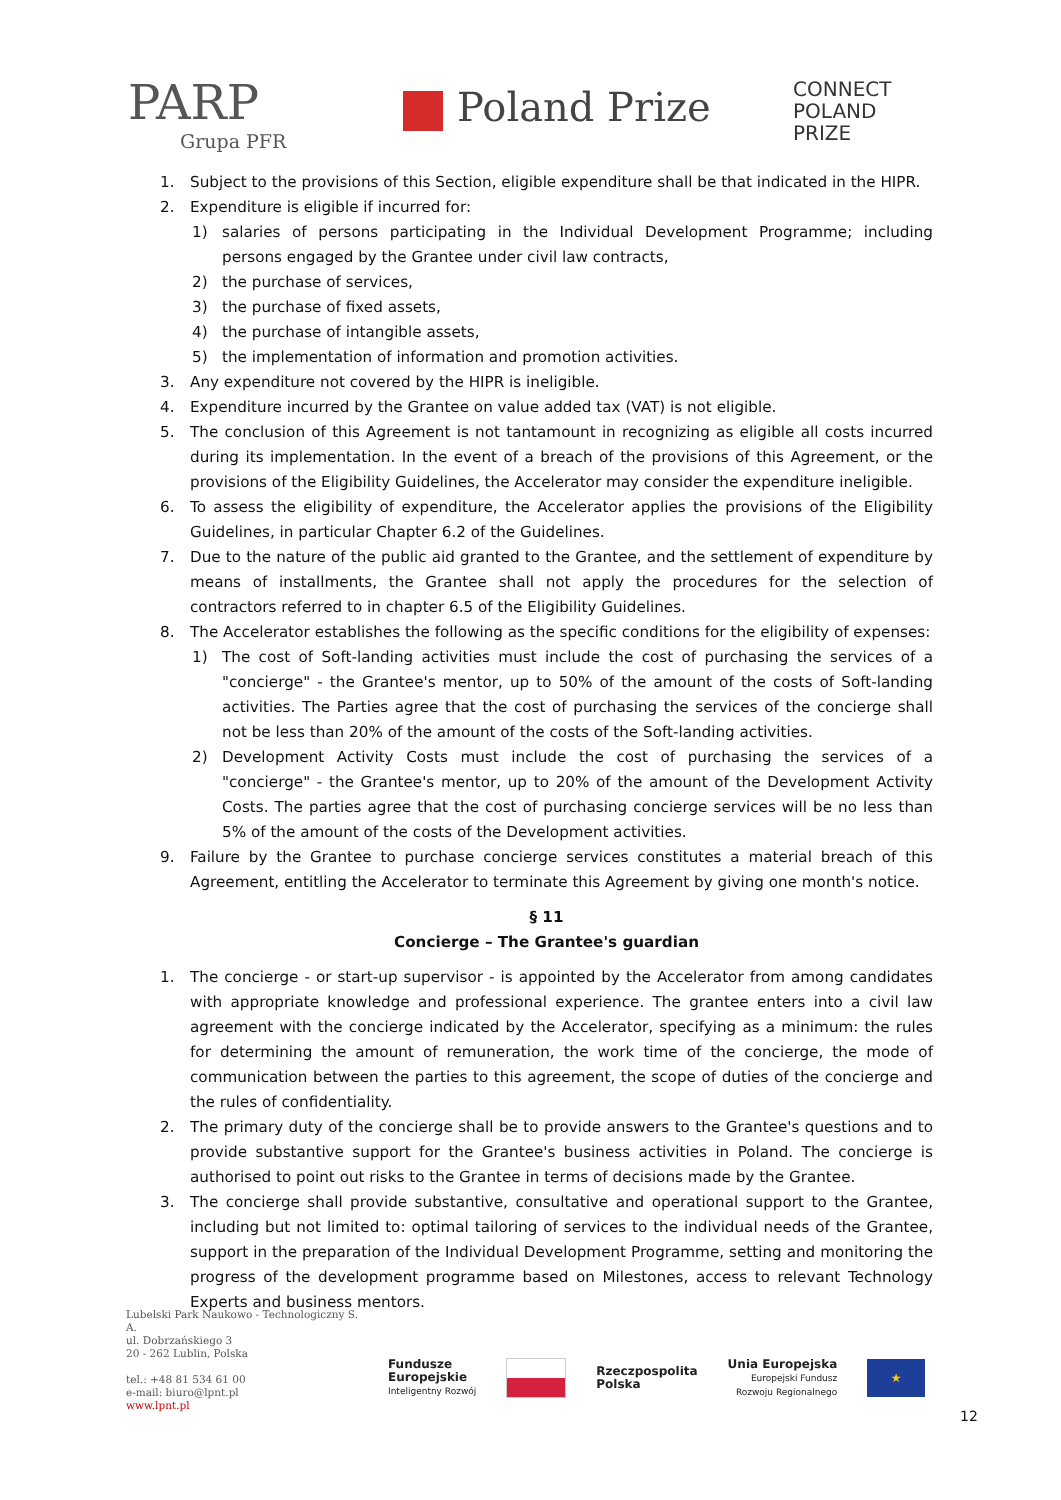PARP
Grupa PFR
Poland Prize
CONNECT
POLAND
PRIZE
1. Subject to the provisions of this Section, eligible expenditure shall be that indicated in the HIPR.
2. Expenditure is eligible if incurred for:
1) salaries of persons participating in the Individual Development Programme; including persons engaged by the Grantee under civil law contracts,
2) the purchase of services,
3) the purchase of fixed assets,
4) the purchase of intangible assets,
5) the implementation of information and promotion activities.
3. Any expenditure not covered by the HIPR is ineligible.
4. Expenditure incurred by the Grantee on value added tax (VAT) is not eligible.
5. The conclusion of this Agreement is not tantamount in recognizing as eligible all costs incurred during its implementation. In the event of a breach of the provisions of this Agreement, or the provisions of the Eligibility Guidelines, the Accelerator may consider the expenditure ineligible.
6. To assess the eligibility of expenditure, the Accelerator applies the provisions of the Eligibility Guidelines, in particular Chapter 6.2 of the Guidelines.
7. Due to the nature of the public aid granted to the Grantee, and the settlement of expenditure by means of installments, the Grantee shall not apply the procedures for the selection of contractors referred to in chapter 6.5 of the Eligibility Guidelines.
8. The Accelerator establishes the following as the specific conditions for the eligibility of expenses:
1) The cost of Soft-landing activities must include the cost of purchasing the services of a "concierge" - the Grantee's mentor, up to 50% of the amount of the costs of Soft-landing activities. The Parties agree that the cost of purchasing the services of the concierge shall not be less than 20% of the amount of the costs of the Soft-landing activities.
2) Development Activity Costs must include the cost of purchasing the services of a "concierge" - the Grantee's mentor, up to 20% of the amount of the Development Activity Costs. The parties agree that the cost of purchasing concierge services will be no less than 5% of the amount of the costs of the Development activities.
9. Failure by the Grantee to purchase concierge services constitutes a material breach of this Agreement, entitling the Accelerator to terminate this Agreement by giving one month's notice.
§ 11
Concierge – The Grantee's guardian
1. The concierge - or start-up supervisor - is appointed by the Accelerator from among candidates with appropriate knowledge and professional experience. The grantee enters into a civil law agreement with the concierge indicated by the Accelerator, specifying as a minimum: the rules for determining the amount of remuneration, the work time of the concierge, the mode of communication between the parties to this agreement, the scope of duties of the concierge and the rules of confidentiality.
2. The primary duty of the concierge shall be to provide answers to the Grantee's questions and to provide substantive support for the Grantee's business activities in Poland. The concierge is authorised to point out risks to the Grantee in terms of decisions made by the Grantee.
3. The concierge shall provide substantive, consultative and operational support to the Grantee, including but not limited to: optimal tailoring of services to the individual needs of the Grantee, support in the preparation of the Individual Development Programme, setting and monitoring the progress of the development programme based on Milestones, access to relevant Technology Experts and business mentors.
Lubelski Park Naukowo - Technologiczny S. A.
ul. Dobrzańskiego 3
20 - 262 Lublin, Polska
tel.: +48 81 534 61 00
e-mail: biuro@lpnt.pl
www.lpnt.pl
Fundusze
Europejskie
Inteligentny Rozwój
Rzeczpospolita
Polska
Unia Europejska
Europejski Fundusz
Rozwoju Regionalnego
★
12